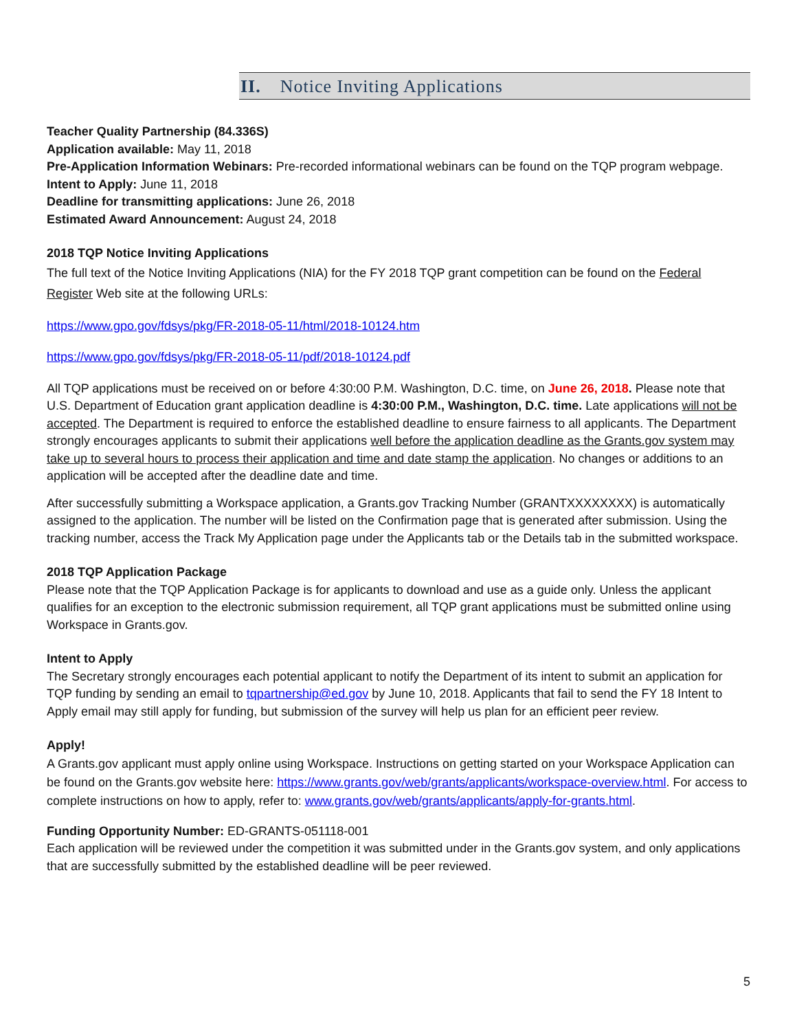II. Notice Inviting Applications
Teacher Quality Partnership (84.336S)
Application available: May 11, 2018
Pre-Application Information Webinars: Pre-recorded informational webinars can be found on the TQP program webpage.
Intent to Apply: June 11, 2018
Deadline for transmitting applications: June 26, 2018
Estimated Award Announcement: August 24, 2018
2018 TQP Notice Inviting Applications
The full text of the Notice Inviting Applications (NIA) for the FY 2018 TQP grant competition can be found on the Federal Register Web site at the following URLs:
https://www.gpo.gov/fdsys/pkg/FR-2018-05-11/html/2018-10124.htm
https://www.gpo.gov/fdsys/pkg/FR-2018-05-11/pdf/2018-10124.pdf
All TQP applications must be received on or before 4:30:00 P.M. Washington, D.C. time, on June 26, 2018. Please note that U.S. Department of Education grant application deadline is 4:30:00 P.M., Washington, D.C. time. Late applications will not be accepted. The Department is required to enforce the established deadline to ensure fairness to all applicants. The Department strongly encourages applicants to submit their applications well before the application deadline as the Grants.gov system may take up to several hours to process their application and time and date stamp the application. No changes or additions to an application will be accepted after the deadline date and time.
After successfully submitting a Workspace application, a Grants.gov Tracking Number (GRANTXXXXXXXX) is automatically assigned to the application. The number will be listed on the Confirmation page that is generated after submission. Using the tracking number, access the Track My Application page under the Applicants tab or the Details tab in the submitted workspace.
2018 TQP Application Package
Please note that the TQP Application Package is for applicants to download and use as a guide only. Unless the applicant qualifies for an exception to the electronic submission requirement, all TQP grant applications must be submitted online using Workspace in Grants.gov.
Intent to Apply
The Secretary strongly encourages each potential applicant to notify the Department of its intent to submit an application for TQP funding by sending an email to tqpartnership@ed.gov by June 10, 2018. Applicants that fail to send the FY 18 Intent to Apply email may still apply for funding, but submission of the survey will help us plan for an efficient peer review.
Apply!
A Grants.gov applicant must apply online using Workspace. Instructions on getting started on your Workspace Application can be found on the Grants.gov website here: https://www.grants.gov/web/grants/applicants/workspace-overview.html. For access to complete instructions on how to apply, refer to: www.grants.gov/web/grants/applicants/apply-for-grants.html.
Funding Opportunity Number: ED-GRANTS-051118-001
Each application will be reviewed under the competition it was submitted under in the Grants.gov system, and only applications that are successfully submitted by the established deadline will be peer reviewed.
5